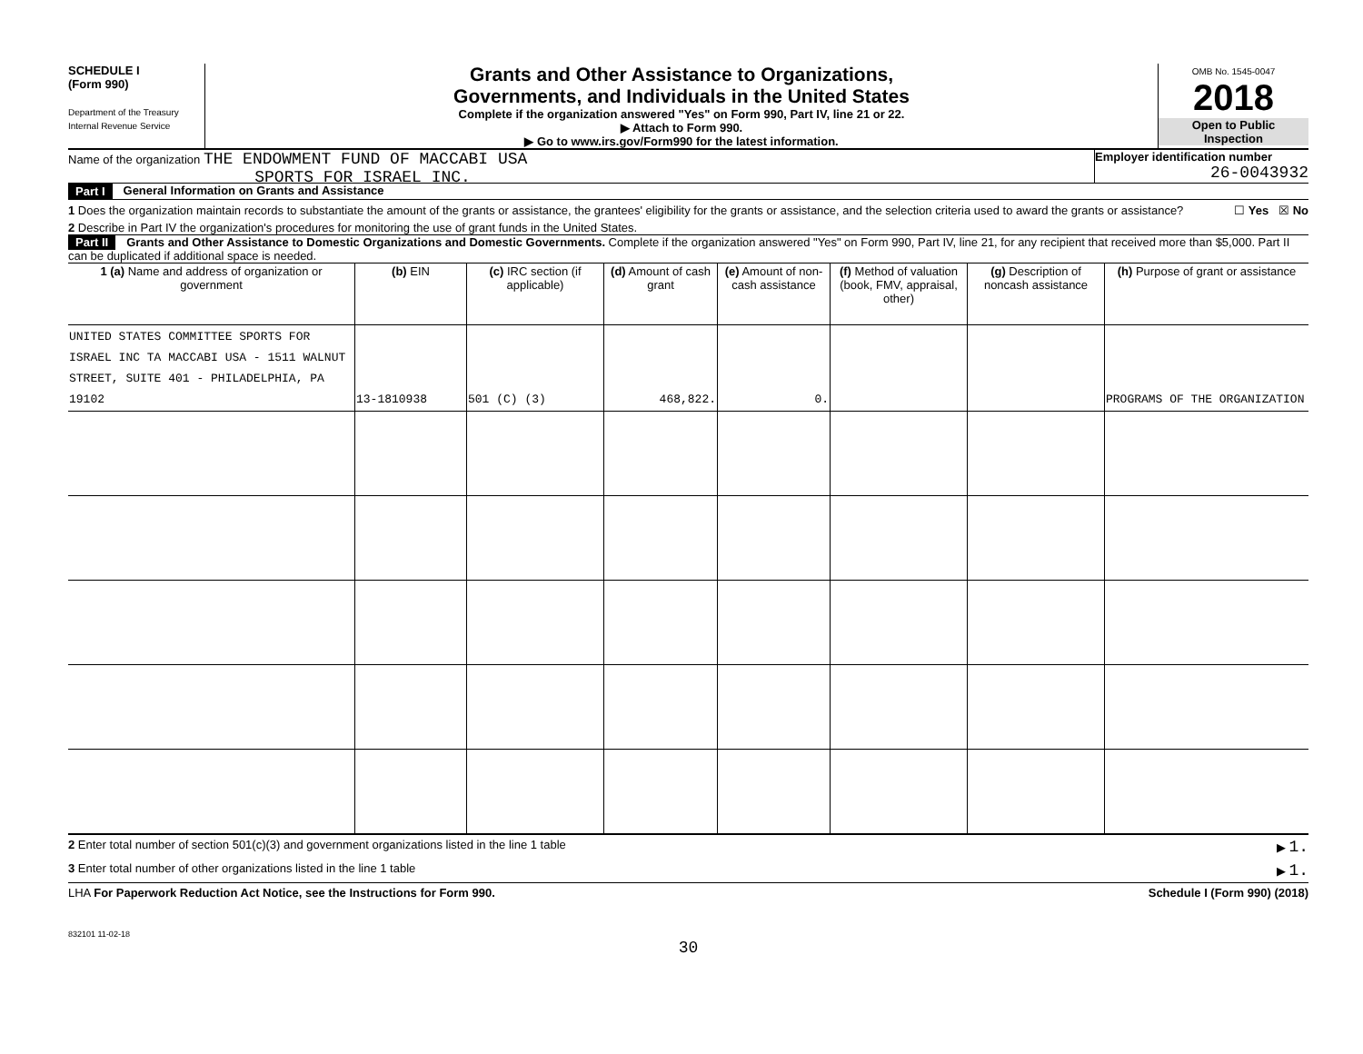SCHEDULE I
(Form 990)
Department of the Treasury
Internal Revenue Service
Grants and Other Assistance to Organizations,
Governments, and Individuals in the United States
Complete if the organization answered "Yes" on Form 990, Part IV, line 21 or 22.
▶ Attach to Form 990.
▶ Go to www.irs.gov/Form990 for the latest information.
OMB No. 1545-0047
2018
Open to Public
Inspection
Name of the organization THE ENDOWMENT FUND OF MACCABI USA
SPORTS FOR ISRAEL INC.
Employer identification number
26-0043932
Part I General Information on Grants and Assistance
1 Does the organization maintain records to substantiate the amount of the grants or assistance, the grantees' eligibility for the grants or assistance, and the selection criteria used to award the grants or assistance? ☐ Yes ☒ No
2 Describe in Part IV the organization's procedures for monitoring the use of grant funds in the United States.
Part II Grants and Other Assistance to Domestic Organizations and Domestic Governments. Complete if the organization answered "Yes" on Form 990, Part IV, line 21, for any recipient that received more than $5,000. Part II can be duplicated if additional space is needed.
| 1 (a) Name and address of organization or government | (b) EIN | (c) IRC section (if applicable) | (d) Amount of cash grant | (e) Amount of non-cash assistance | (f) Method of valuation (book, FMV, appraisal, other) | (g) Description of noncash assistance | (h) Purpose of grant or assistance |
| --- | --- | --- | --- | --- | --- | --- | --- |
| UNITED STATES COMMITTEE SPORTS FOR ISRAEL INC TA MACCABI USA - 1511 WALNUT STREET, SUITE 401 - PHILADELPHIA, PA 19102 | 13-1810938 | 501 (C) (3) | 468,822. | 0. | | | PROGRAMS OF THE ORGANIZATION |
2 Enter total number of section 501(c)(3) and government organizations listed in the line 1 table ▶ 1.
3 Enter total number of other organizations listed in the line 1 table ▶ 1.
LHA For Paperwork Reduction Act Notice, see the Instructions for Form 990. Schedule I (Form 990) (2018)
832101 11-02-18
30